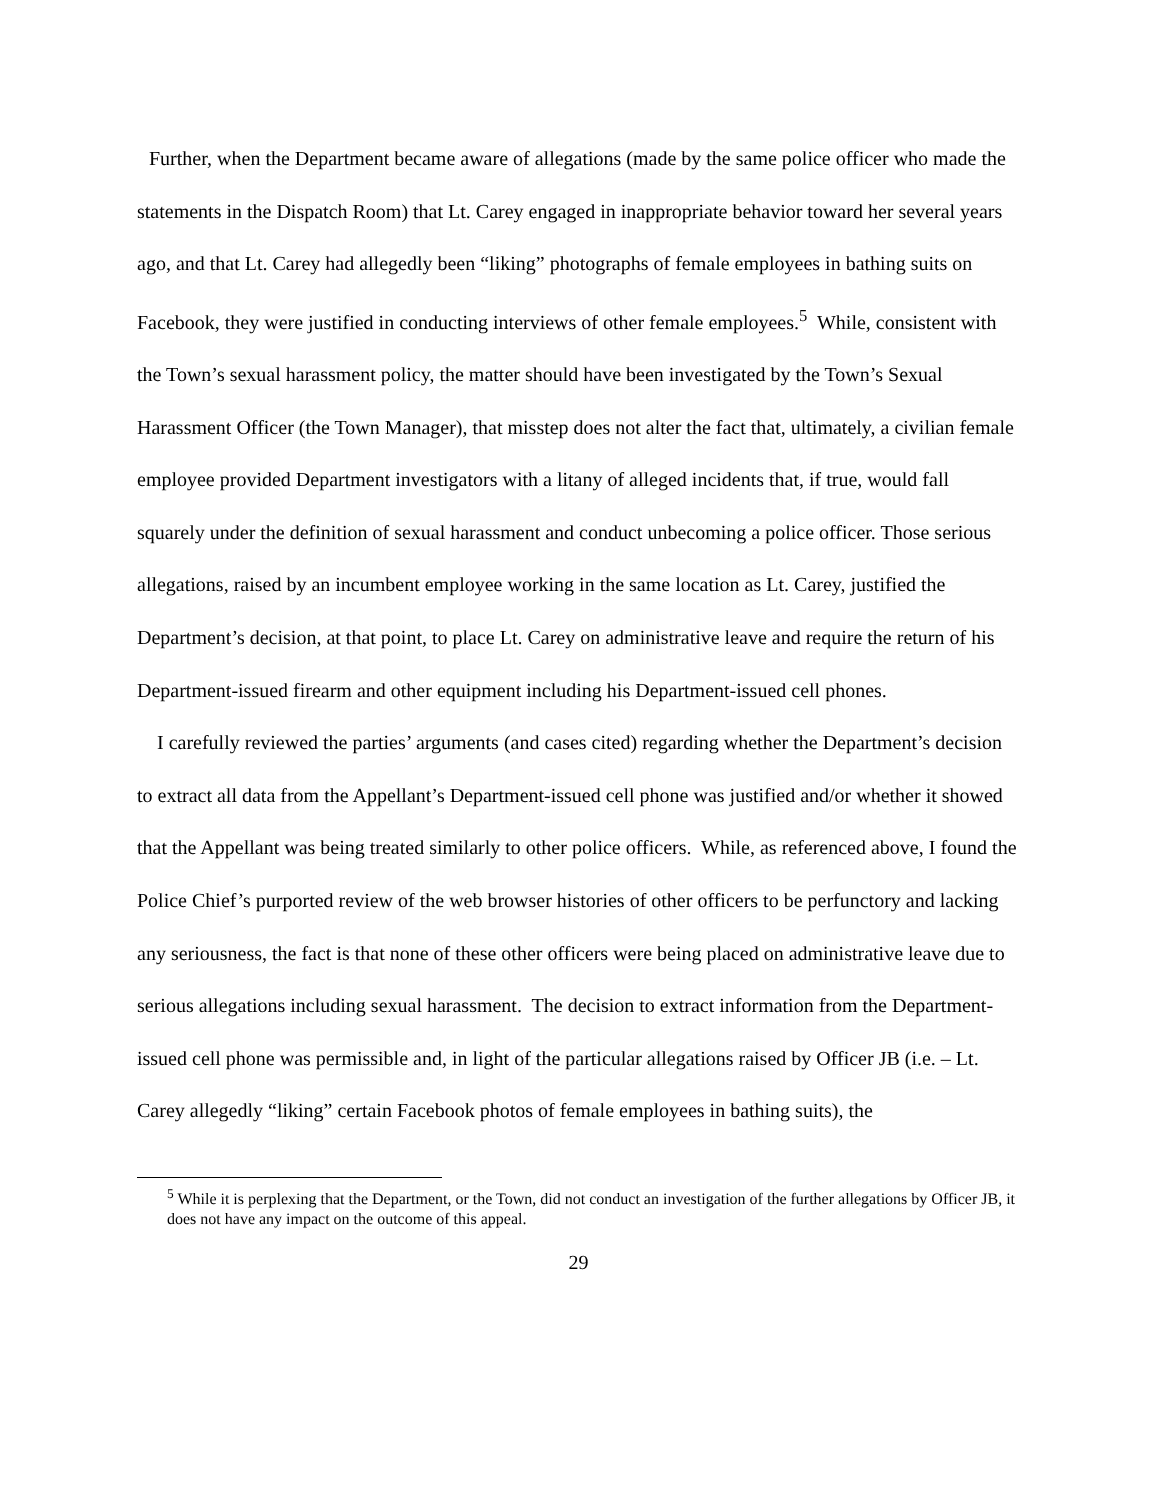Further, when the Department became aware of allegations (made by the same police officer who made the statements in the Dispatch Room) that Lt. Carey engaged in inappropriate behavior toward her several years ago, and that Lt. Carey had allegedly been “liking” photographs of female employees in bathing suits on Facebook, they were justified in conducting interviews of other female employees.<sup>5</sup> While, consistent with the Town’s sexual harassment policy, the matter should have been investigated by the Town’s Sexual Harassment Officer (the Town Manager), that misstep does not alter the fact that, ultimately, a civilian female employee provided Department investigators with a litany of alleged incidents that, if true, would fall squarely under the definition of sexual harassment and conduct unbecoming a police officer. Those serious allegations, raised by an incumbent employee working in the same location as Lt. Carey, justified the Department’s decision, at that point, to place Lt. Carey on administrative leave and require the return of his Department-issued firearm and other equipment including his Department-issued cell phones.
I carefully reviewed the parties’ arguments (and cases cited) regarding whether the Department’s decision to extract all data from the Appellant’s Department-issued cell phone was justified and/or whether it showed that the Appellant was being treated similarly to other police officers. While, as referenced above, I found the Police Chief’s purported review of the web browser histories of other officers to be perfunctory and lacking any seriousness, the fact is that none of these other officers were being placed on administrative leave due to serious allegations including sexual harassment. The decision to extract information from the Department-issued cell phone was permissible and, in light of the particular allegations raised by Officer JB (i.e. – Lt. Carey allegedly “liking” certain Facebook photos of female employees in bathing suits), the
<sup>5</sup> While it is perplexing that the Department, or the Town, did not conduct an investigation of the further allegations by Officer JB, it does not have any impact on the outcome of this appeal.
29